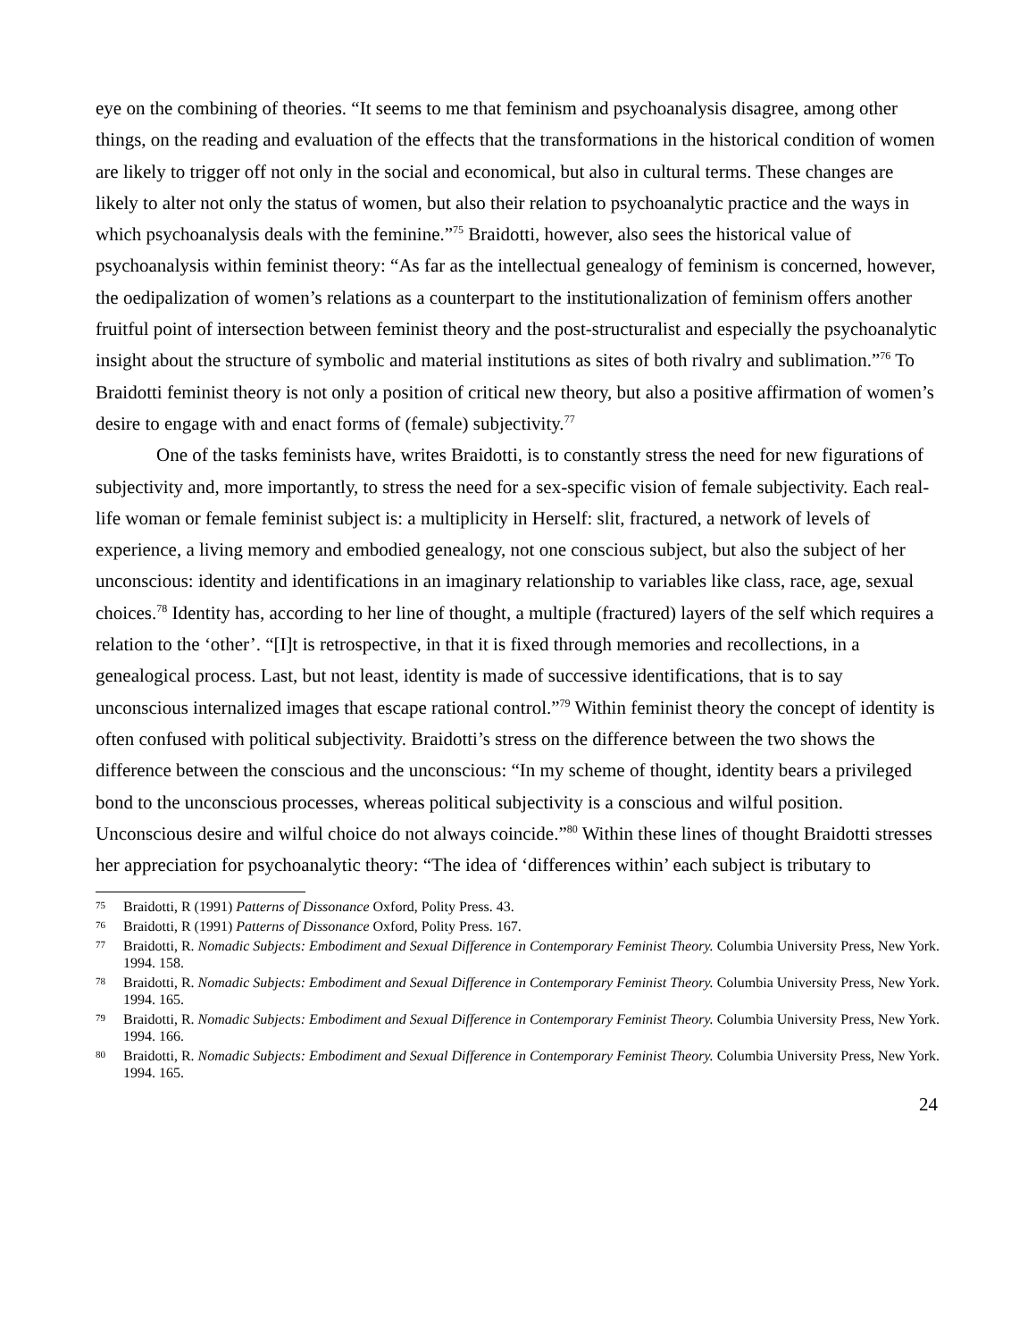eye on the combining of theories. “It seems to me that feminism and psychoanalysis disagree, among other things, on the reading and evaluation of the effects that the transformations in the historical condition of women are likely to trigger off not only in the social and economical, but also in cultural terms. These changes are likely to alter not only the status of women, but also their relation to psychoanalytic practice and the ways in which psychoanalysis deals with the feminine.”<sup>75</sup> Braidotti, however, also sees the historical value of psychoanalysis within feminist theory: “As far as the intellectual genealogy of feminism is concerned, however, the oedipalization of women’s relations as a counterpart to the institutionalization of feminism offers another fruitful point of intersection between feminist theory and the post-structuralist and especially the psychoanalytic insight about the structure of symbolic and material institutions as sites of both rivalry and sublimation.”<sup>76</sup> To Braidotti feminist theory is not only a position of critical new theory, but also a positive affirmation of women’s desire to engage with and enact forms of (female) subjectivity.<sup>77</sup>
One of the tasks feminists have, writes Braidotti, is to constantly stress the need for new figurations of subjectivity and, more importantly, to stress the need for a sex-specific vision of female subjectivity. Each real-life woman or female feminist subject is: a multiplicity in Herself: slit, fractured, a network of levels of experience, a living memory and embodied genealogy, not one conscious subject, but also the subject of her unconscious: identity and identifications in an imaginary relationship to variables like class, race, age, sexual choices.<sup>78</sup> Identity has, according to her line of thought, a multiple (fractured) layers of the self which requires a relation to the ‘other’. “[I]t is retrospective, in that it is fixed through memories and recollections, in a genealogical process. Last, but not least, identity is made of successive identifications, that is to say unconscious internalized images that escape rational control.”<sup>79</sup> Within feminist theory the concept of identity is often confused with political subjectivity. Braidotti’s stress on the difference between the two shows the difference between the conscious and the unconscious: “In my scheme of thought, identity bears a privileged bond to the unconscious processes, whereas political subjectivity is a conscious and wilful position. Unconscious desire and wilful choice do not always coincide.”<sup>80</sup> Within these lines of thought Braidotti stresses her appreciation for psychoanalytic theory: “The idea of ‘differences within’ each subject is tributary to
<sup>75</sup> Braidotti, R (1991) Patterns of Dissonance Oxford, Polity Press. 43.
<sup>76</sup> Braidotti, R (1991) Patterns of Dissonance Oxford, Polity Press. 167.
<sup>77</sup> Braidotti, R. Nomadic Subjects: Embodiment and Sexual Difference in Contemporary Feminist Theory. Columbia University Press, New York. 1994. 158.
<sup>78</sup> Braidotti, R. Nomadic Subjects: Embodiment and Sexual Difference in Contemporary Feminist Theory. Columbia University Press, New York. 1994. 165.
<sup>79</sup> Braidotti, R. Nomadic Subjects: Embodiment and Sexual Difference in Contemporary Feminist Theory. Columbia University Press, New York. 1994. 166.
<sup>80</sup> Braidotti, R. Nomadic Subjects: Embodiment and Sexual Difference in Contemporary Feminist Theory. Columbia University Press, New York. 1994. 165.
24